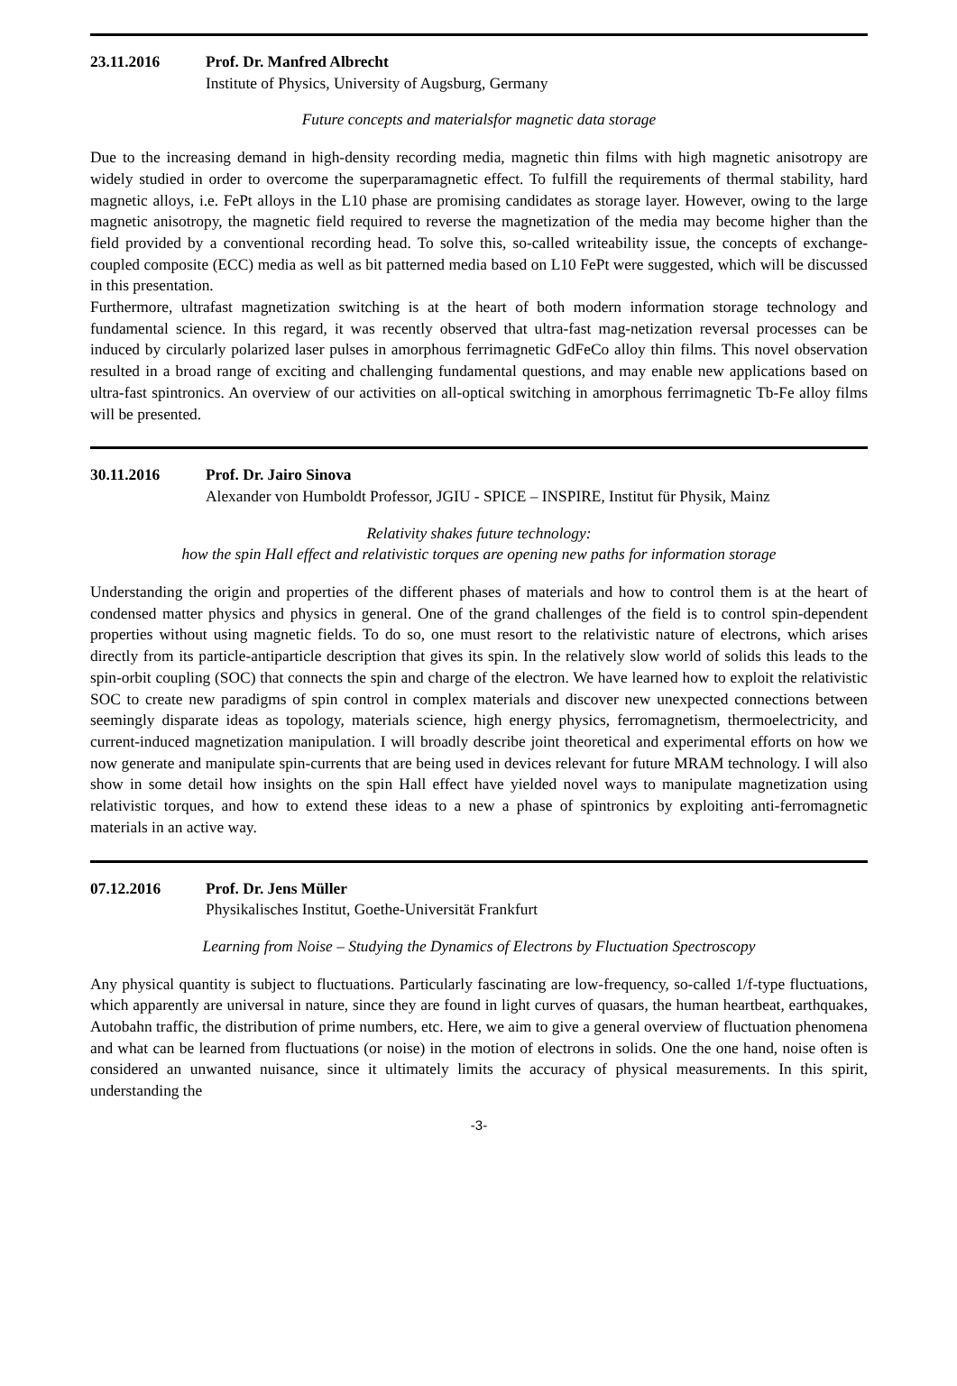23.11.2016 Prof. Dr. Manfred Albrecht
Institute of Physics, University of Augsburg, Germany
Future concepts and materialsfor magnetic data storage
Due to the increasing demand in high-density recording media, magnetic thin films with high magnetic anisotropy are widely studied in order to overcome the superparamagnetic effect. To fulfill the requirements of thermal stability, hard magnetic alloys, i.e. FePt alloys in the L10 phase are promising candidates as storage layer. However, owing to the large magnetic anisotropy, the magnetic field required to reverse the magnetization of the media may become higher than the field provided by a conventional recording head. To solve this, so-called writeability issue, the concepts of exchange-coupled composite (ECC) media as well as bit patterned media based on L10 FePt were suggested, which will be discussed in this presentation.
Furthermore, ultrafast magnetization switching is at the heart of both modern information storage technology and fundamental science. In this regard, it was recently observed that ultra-fast mag-netization reversal processes can be induced by circularly polarized laser pulses in amorphous ferrimagnetic GdFeCo alloy thin films. This novel observation resulted in a broad range of exciting and challenging fundamental questions, and may enable new applications based on ultra-fast spintronics. An overview of our activities on all-optical switching in amorphous ferrimagnetic Tb-Fe alloy films will be presented.
30.11.2016 Prof. Dr. Jairo Sinova
Alexander von Humboldt Professor, JGIU - SPICE – INSPIRE, Institut für Physik, Mainz
Relativity shakes future technology:
how the spin Hall effect and relativistic torques are opening new paths for information storage
Understanding the origin and properties of the different phases of materials and how to control them is at the heart of condensed matter physics and physics in general. One of the grand challenges of the field is to control spin-dependent properties without using magnetic fields. To do so, one must resort to the relativistic nature of electrons, which arises directly from its particle-antiparticle description that gives its spin. In the relatively slow world of solids this leads to the spin-orbit coupling (SOC) that connects the spin and charge of the electron. We have learned how to exploit the relativistic SOC to create new paradigms of spin control in complex materials and discover new unexpected connections between seemingly disparate ideas as topology, materials science, high energy physics, ferromagnetism, thermoelectricity, and current-induced magnetization manipulation. I will broadly describe joint theoretical and experimental efforts on how we now generate and manipulate spin-currents that are being used in devices relevant for future MRAM technology. I will also show in some detail how insights on the spin Hall effect have yielded novel ways to manipulate magnetization using relativistic torques, and how to extend these ideas to a new a phase of spintronics by exploiting anti-ferromagnetic materials in an active way.
07.12.2016 Prof. Dr. Jens Müller
Physikalisches Institut, Goethe-Universität Frankfurt
Learning from Noise – Studying the Dynamics of Electrons by Fluctuation Spectroscopy
Any physical quantity is subject to fluctuations. Particularly fascinating are low-frequency, so-called 1/f-type fluctuations, which apparently are universal in nature, since they are found in light curves of quasars, the human heartbeat, earthquakes, Autobahn traffic, the distribution of prime numbers, etc. Here, we aim to give a general overview of fluctuation phenomena and what can be learned from fluctuations (or noise) in the motion of electrons in solids. One the one hand, noise often is considered an unwanted nuisance, since it ultimately limits the accuracy of physical measurements. In this spirit, understanding the
-3-